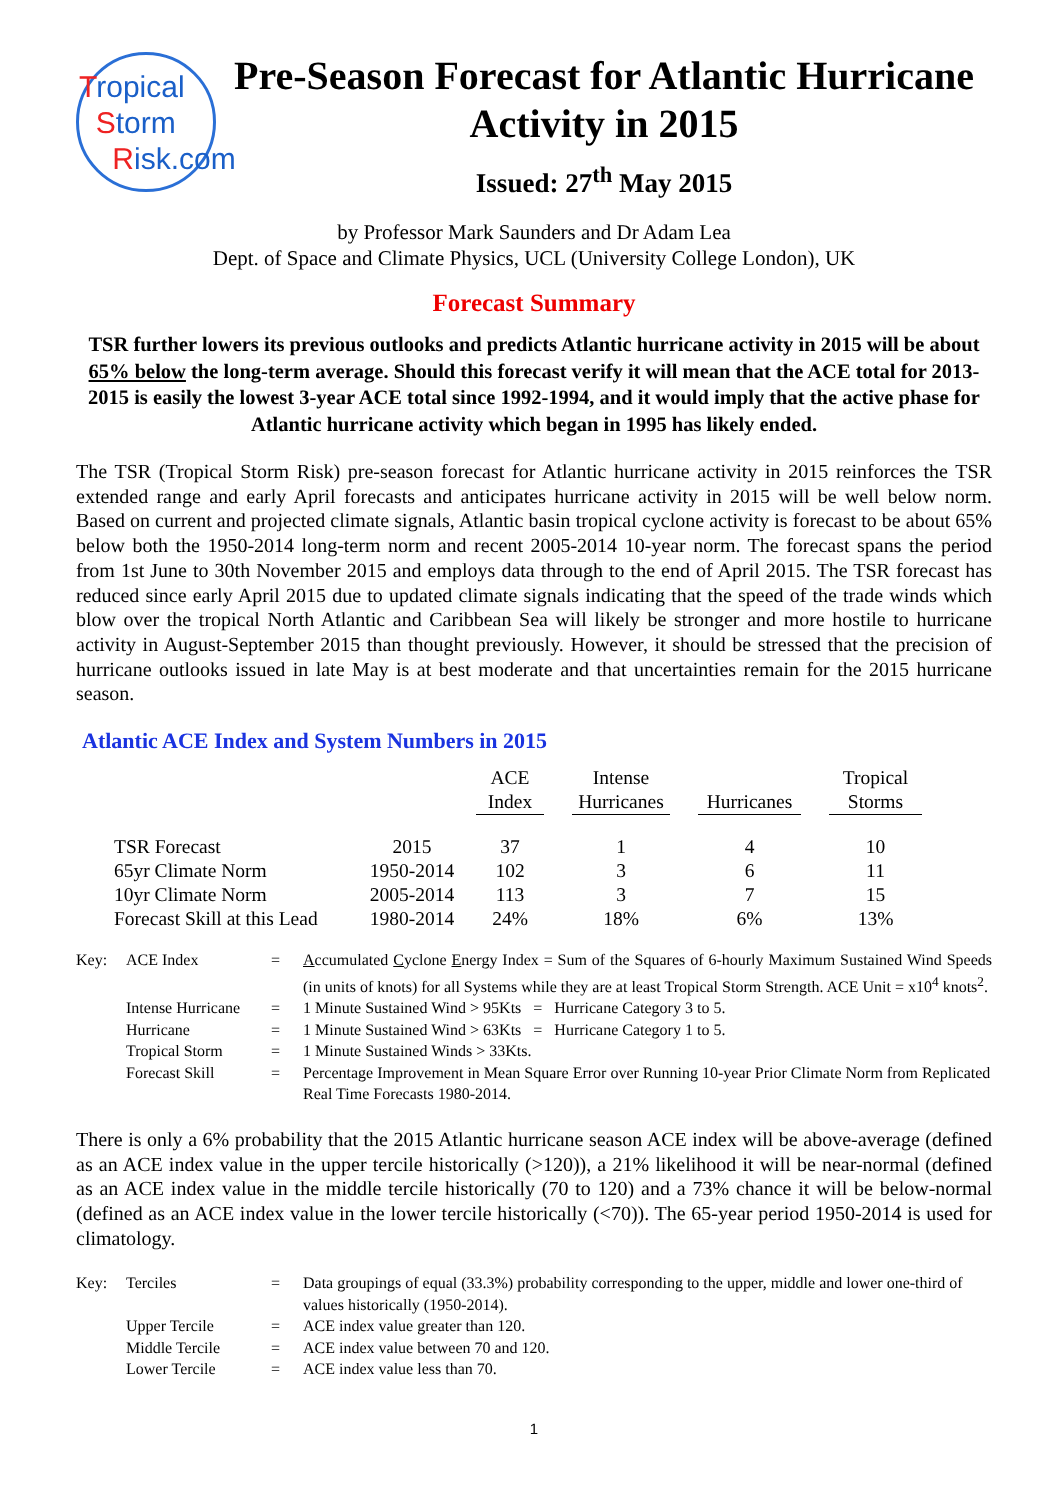Tropical
Storm
Risk.com
Pre-Season Forecast for Atlantic Hurricane Activity in 2015
Issued: 27<sup>th</sup> May 2015
by Professor Mark Saunders and Dr Adam Lea
Dept. of Space and Climate Physics, UCL (University College London), UK
Forecast Summary
TSR further lowers its previous outlooks and predicts Atlantic hurricane activity in 2015 will be about 65% below the long-term average. Should this forecast verify it will mean that the ACE total for 2013-2015 is easily the lowest 3-year ACE total since 1992-1994, and it would imply that the active phase for Atlantic hurricane activity which began in 1995 has likely ended.
The TSR (Tropical Storm Risk) pre-season forecast for Atlantic hurricane activity in 2015 reinforces the TSR extended range and early April forecasts and anticipates hurricane activity in 2015 will be well below norm. Based on current and projected climate signals, Atlantic basin tropical cyclone activity is forecast to be about 65% below both the 1950-2014 long-term norm and recent 2005-2014 10-year norm. The forecast spans the period from 1st June to 30th November 2015 and employs data through to the end of April 2015. The TSR forecast has reduced since early April 2015 due to updated climate signals indicating that the speed of the trade winds which blow over the tropical North Atlantic and Caribbean Sea will likely be stronger and more hostile to hurricane activity in August-September 2015 than thought previously. However, it should be stressed that the precision of hurricane outlooks issued in late May is at best moderate and that uncertainties remain for the 2015 hurricane season.
Atlantic ACE Index and System Numbers in 2015
| | | ACE Index | | Intense Hurricanes | | Hurricanes | | Tropical Storms |
| --- | --- | --- | --- | --- | --- | --- | --- | --- |
| TSR Forecast | 2015 | 37 | | 1 | | 4 | | 10 |
| 65yr Climate Norm | 1950-2014 | 102 | | 3 | | 6 | | 11 |
| 10yr Climate Norm | 2005-2014 | 113 | | 3 | | 7 | | 15 |
| Forecast Skill at this Lead | 1980-2014 | 24% | | 18% | | 6% | | 13% |
| Key: | ACE Index | = | A ccumulated C yclone E nergy Index = Sum of the Squares of 6-hourly Maximum Sustained Wind Speeds (in units of knots) for all Systems while they are at least Tropical Storm Strength. ACE Unit = x10<sup>4</sup> knots<sup>2</sup>. |
| | Intense Hurricane | = | 1 Minute Sustained Wind > 95Kts = Hurricane Category 3 to 5. |
| | Hurricane | = | 1 Minute Sustained Wind > 63Kts = Hurricane Category 1 to 5. |
| | Tropical Storm | = | 1 Minute Sustained Winds > 33Kts. |
| | Forecast Skill | = | Percentage Improvement in Mean Square Error over Running 10-year Prior Climate Norm from Replicated Real Time Forecasts 1980-2014. |
There is only a 6% probability that the 2015 Atlantic hurricane season ACE index will be above-average (defined as an ACE index value in the upper tercile historically (>120)), a 21% likelihood it will be near-normal (defined as an ACE index value in the middle tercile historically (70 to 120) and a 73% chance it will be below-normal (defined as an ACE index value in the lower tercile historically (<70)). The 65-year period 1950-2014 is used for climatology.
| Key: | Terciles | = | Data groupings of equal (33.3%) probability corresponding to the upper, middle and lower one-third of values historically (1950-2014). |
| | Upper Tercile | = | ACE index value greater than 120. |
| | Middle Tercile | = | ACE index value between 70 and 120. |
| | Lower Tercile | = | ACE index value less than 70. |
1